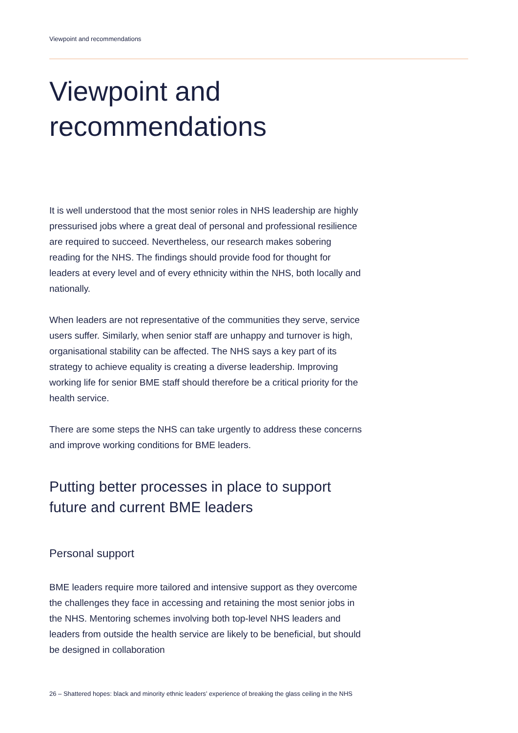Viewpoint and recommendations
Viewpoint and
recommendations
It is well understood that the most senior roles in NHS leadership are highly pressurised jobs where a great deal of personal and professional resilience are required to succeed. Nevertheless, our research makes sobering reading for the NHS. The findings should provide food for thought for leaders at every level and of every ethnicity within the NHS, both locally and nationally.
When leaders are not representative of the communities they serve, service users suffer. Similarly, when senior staff are unhappy and turnover is high, organisational stability can be affected. The NHS says a key part of its strategy to achieve equality is creating a diverse leadership. Improving working life for senior BME staff should therefore be a critical priority for the health service.
There are some steps the NHS can take urgently to address these concerns and improve working conditions for BME leaders.
Putting better processes in place to support future and current BME leaders
Personal support
BME leaders require more tailored and intensive support as they overcome the challenges they face in accessing and retaining the most senior jobs in the NHS. Mentoring schemes involving both top-level NHS leaders and leaders from outside the health service are likely to be beneficial, but should be designed in collaboration
26 – Shattered hopes: black and minority ethnic leaders’ experience of breaking the glass ceiling in the NHS